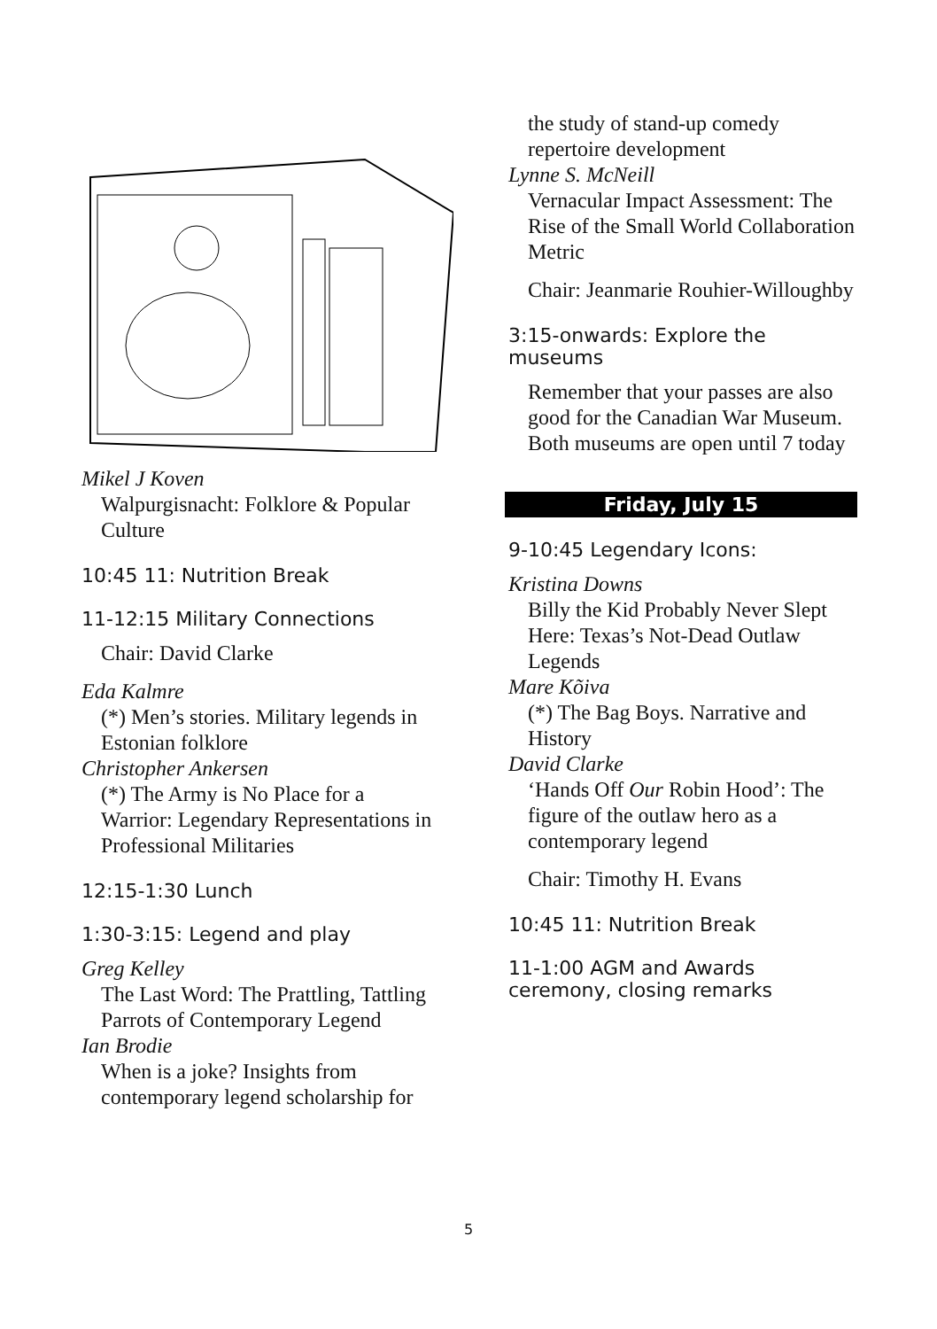Mikel J Koven
Walpurgisnacht: Folklore & Popular Culture
10:45 11: Nutrition Break
11-12:15 Military Connections
Chair: David Clarke
Eda Kalmre
(*) Men’s stories. Military legends in Estonian folklore
Christopher Ankersen
(*) The Army is No Place for a Warrior: Legendary Representations in Professional Militaries
12:15-1:30 Lunch
1:30-3:15: Legend and play
Greg Kelley
The Last Word: The Prattling, Tattling Parrots of Contemporary Legend
Ian Brodie
When is a joke? Insights from contemporary legend scholarship for
the study of stand-up comedy repertoire development
Lynne S. McNeill
Vernacular Impact Assessment: The Rise of the Small World Collaboration Metric
Chair: Jeanmarie Rouhier-Willoughby
3:15-onwards: Explore the museums
Remember that your passes are also good for the Canadian War Museum. Both museums are open until 7 today
Friday, July 15
9-10:45 Legendary Icons:
Kristina Downs
Billy the Kid Probably Never Slept Here: Texas’s Not-Dead Outlaw Legends
Mare Kõiva
(*) The Bag Boys. Narrative and History
David Clarke
‘Hands Off Our Robin Hood’: The figure of the outlaw hero as a contemporary legend
Chair: Timothy H. Evans
10:45 11: Nutrition Break
11-1:00 AGM and Awards ceremony, closing remarks
5